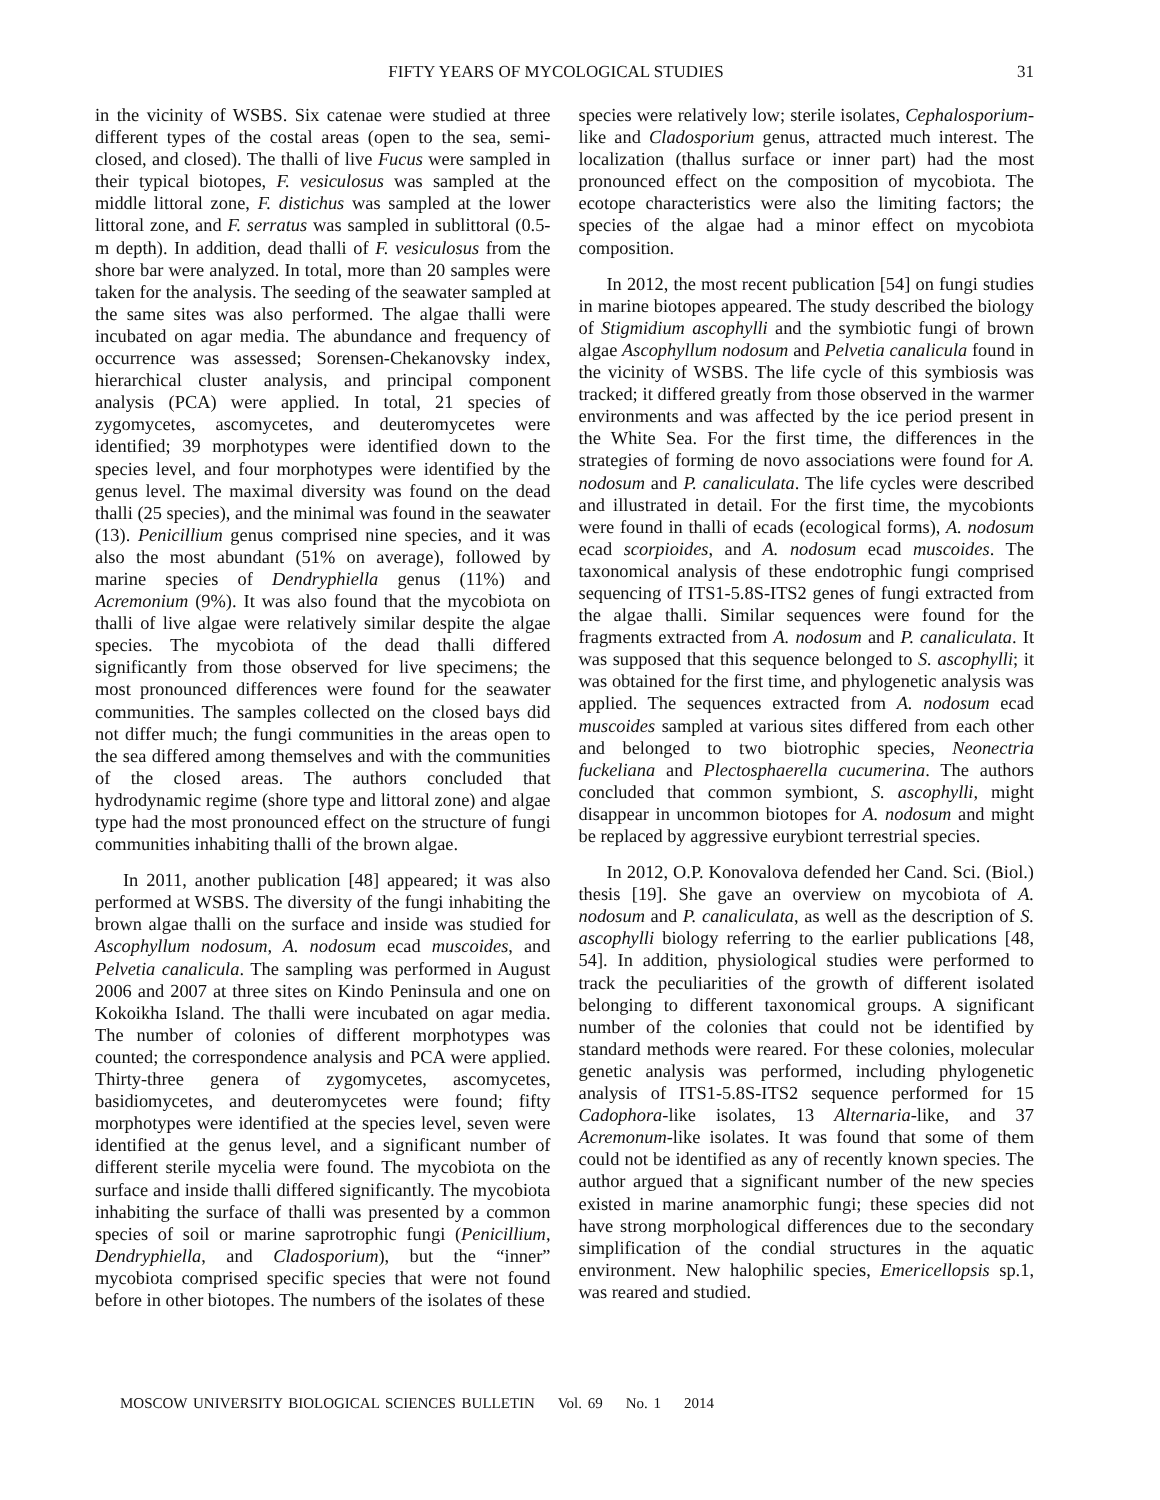FIFTY YEARS OF MYCOLOGICAL STUDIES 31
in the vicinity of WSBS. Six catenae were studied at three different types of the costal areas (open to the sea, semi-closed, and closed). The thalli of live Fucus were sampled in their typical biotopes, F. vesiculosus was sampled at the middle littoral zone, F. distichus was sampled at the lower littoral zone, and F. serratus was sampled in sublittoral (0.5-m depth). In addition, dead thalli of F. vesiculosus from the shore bar were analyzed. In total, more than 20 samples were taken for the analysis. The seeding of the seawater sampled at the same sites was also performed. The algae thalli were incubated on agar media. The abundance and frequency of occurrence was assessed; Sorensen-Chekanovsky index, hierarchical cluster analysis, and principal component analysis (PCA) were applied. In total, 21 species of zygomycetes, ascomycetes, and deuteromycetes were identified; 39 morphotypes were identified down to the species level, and four morphotypes were identified by the genus level. The maximal diversity was found on the dead thalli (25 species), and the minimal was found in the seawater (13). Penicillium genus comprised nine species, and it was also the most abundant (51% on average), followed by marine species of Dendryphiella genus (11%) and Acremonium (9%). It was also found that the mycobiota on thalli of live algae were relatively similar despite the algae species. The mycobiota of the dead thalli differed significantly from those observed for live specimens; the most pronounced differences were found for the seawater communities. The samples collected on the closed bays did not differ much; the fungi communities in the areas open to the sea differed among themselves and with the communities of the closed areas. The authors concluded that hydrodynamic regime (shore type and littoral zone) and algae type had the most pronounced effect on the structure of fungi communities inhabiting thalli of the brown algae.
In 2011, another publication [48] appeared; it was also performed at WSBS. The diversity of the fungi inhabiting the brown algae thalli on the surface and inside was studied for Ascophyllum nodosum, A. nodosum ecad muscoides, and Pelvetia canalicula. The sampling was performed in August 2006 and 2007 at three sites on Kindo Peninsula and one on Kokoikha Island. The thalli were incubated on agar media. The number of colonies of different morphotypes was counted; the correspondence analysis and PCA were applied. Thirty-three genera of zygomycetes, ascomycetes, basidiomycetes, and deuteromycetes were found; fifty morphotypes were identified at the species level, seven were identified at the genus level, and a significant number of different sterile mycelia were found. The mycobiota on the surface and inside thalli differed significantly. The mycobiota inhabiting the surface of thalli was presented by a common species of soil or marine saprotrophic fungi (Penicillium, Dendryphiella, and Cladosporium), but the “inner” mycobiota comprised specific species that were not found before in other biotopes. The numbers of the isolates of these
species were relatively low; sterile isolates, Cephalosporium-like and Cladosporium genus, attracted much interest. The localization (thallus surface or inner part) had the most pronounced effect on the composition of mycobiota. The ecotope characteristics were also the limiting factors; the species of the algae had a minor effect on mycobiota composition.
In 2012, the most recent publication [54] on fungi studies in marine biotopes appeared. The study described the biology of Stigmidium ascophylli and the symbiotic fungi of brown algae Ascophyllum nodosum and Pelvetia canalicula found in the vicinity of WSBS. The life cycle of this symbiosis was tracked; it differed greatly from those observed in the warmer environments and was affected by the ice period present in the White Sea. For the first time, the differences in the strategies of forming de novo associations were found for A. nodosum and P. canaliculata. The life cycles were described and illustrated in detail. For the first time, the mycobionts were found in thalli of ecads (ecological forms), A. nodosum ecad scorpioides, and A. nodosum ecad muscoides. The taxonomical analysis of these endotrophic fungi comprised sequencing of ITS1-5.8S-ITS2 genes of fungi extracted from the algae thalli. Similar sequences were found for the fragments extracted from A. nodosum and P. canaliculata. It was supposed that this sequence belonged to S. ascophylli; it was obtained for the first time, and phylogenetic analysis was applied. The sequences extracted from A. nodosum ecad muscoides sampled at various sites differed from each other and belonged to two biotrophic species, Neonectria fuckeliana and Plectosphaerella cucumerina. The authors concluded that common symbiont, S. ascophylli, might disappear in uncommon biotopes for A. nodosum and might be replaced by aggressive eurybiont terrestrial species.
In 2012, O.P. Konovalova defended her Cand. Sci. (Biol.) thesis [19]. She gave an overview on mycobiota of A. nodosum and P. canaliculata, as well as the description of S. ascophylli biology referring to the earlier publications [48, 54]. In addition, physiological studies were performed to track the peculiarities of the growth of different isolated belonging to different taxonomical groups. A significant number of the colonies that could not be identified by standard methods were reared. For these colonies, molecular genetic analysis was performed, including phylogenetic analysis of ITS1-5.8S-ITS2 sequence performed for 15 Cadophora-like isolates, 13 Alternaria-like, and 37 Acremonum-like isolates. It was found that some of them could not be identified as any of recently known species. The author argued that a significant number of the new species existed in marine anamorphic fungi; these species did not have strong morphological differences due to the secondary simplification of the condial structures in the aquatic environment. New halophilic species, Emericellopsis sp.1, was reared and studied.
MOSCOW UNIVERSITY BIOLOGICAL SCIENCES BULLETIN Vol. 69 No. 1 2014